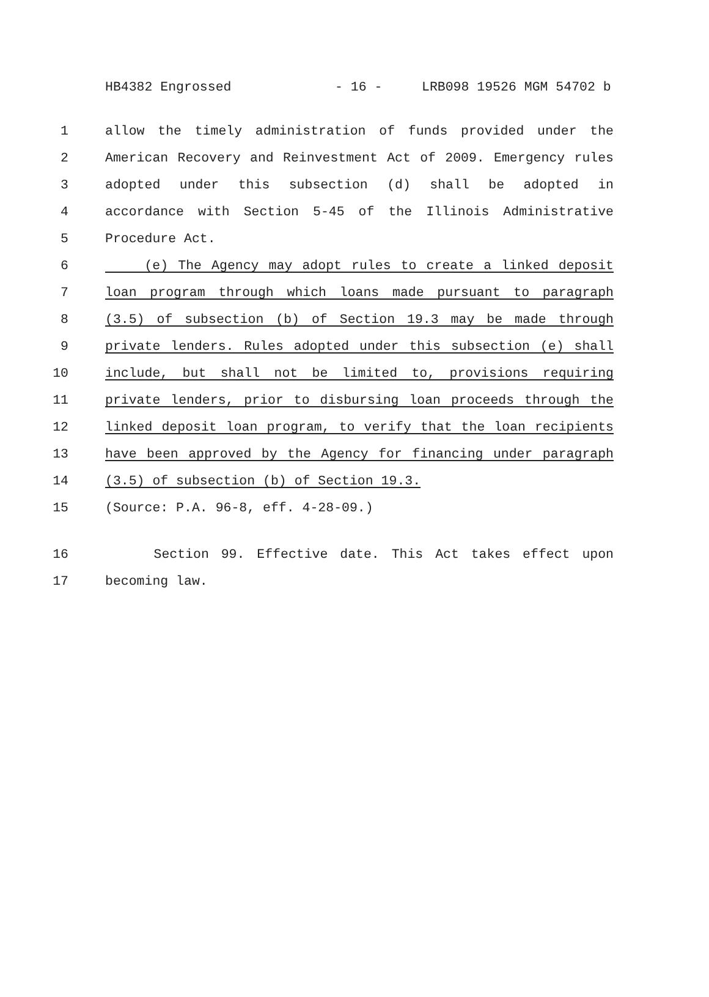HB4382 Engrossed - 16 - LRB098 19526 MGM 54702 b
1 allow the timely administration of funds provided under the
2 American Recovery and Reinvestment Act of 2009. Emergency rules
3 adopted under this subsection (d) shall be adopted in
4 accordance with Section 5-45 of the Illinois Administrative
5 Procedure Act.
6 (e) The Agency may adopt rules to create a linked deposit
7 loan program through which loans made pursuant to paragraph
8 (3.5) of subsection (b) of Section 19.3 may be made through
9 private lenders. Rules adopted under this subsection (e) shall
10 include, but shall not be limited to, provisions requiring
11 private lenders, prior to disbursing loan proceeds through the
12 linked deposit loan program, to verify that the loan recipients
13 have been approved by the Agency for financing under paragraph
14 (3.5) of subsection (b) of Section 19.3.
15 (Source: P.A. 96-8, eff. 4-28-09.)
16 Section 99. Effective date. This Act takes effect upon
17 becoming law.